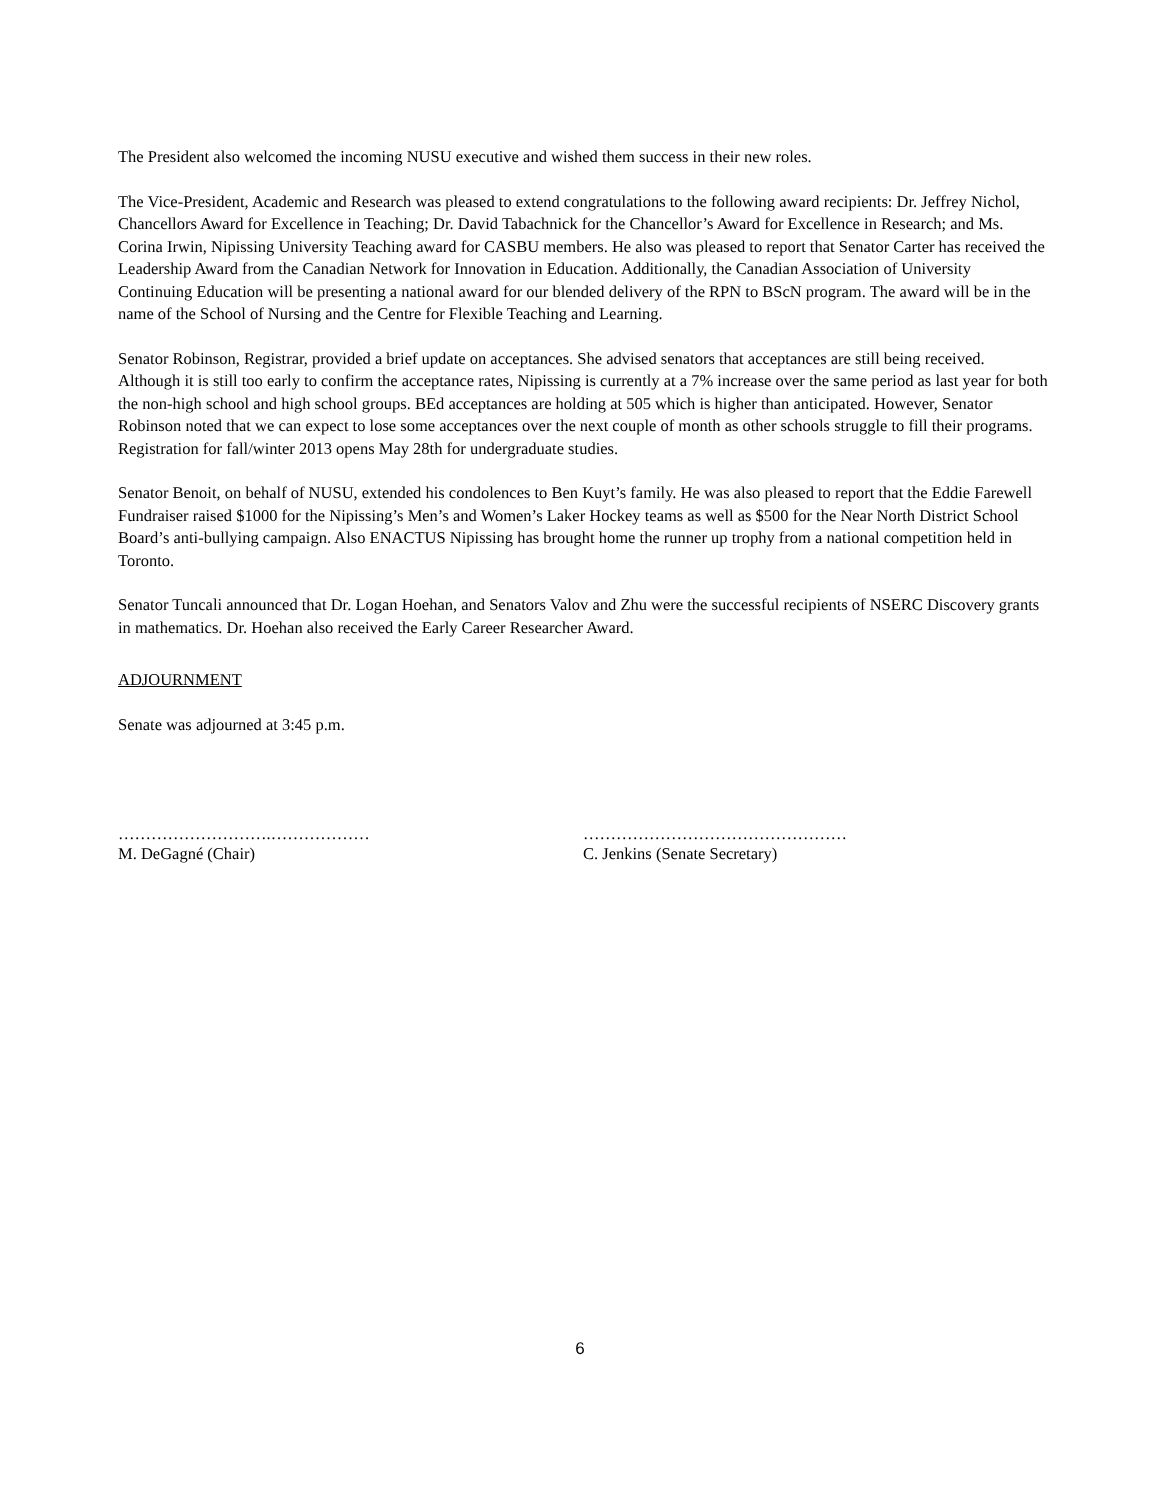The President also welcomed the incoming NUSU executive and wished them success in their new roles.
The Vice-President, Academic and Research was pleased to extend congratulations to the following award recipients: Dr. Jeffrey Nichol, Chancellors Award for Excellence in Teaching; Dr. David Tabachnick for the Chancellor’s Award for Excellence in Research; and Ms. Corina Irwin, Nipissing University Teaching award for CASBU members. He also was pleased to report that Senator Carter has received the Leadership Award from the Canadian Network for Innovation in Education. Additionally, the Canadian Association of University Continuing Education will be presenting a national award for our blended delivery of the RPN to BScN program. The award will be in the name of the School of Nursing and the Centre for Flexible Teaching and Learning.
Senator Robinson, Registrar, provided a brief update on acceptances. She advised senators that acceptances are still being received. Although it is still too early to confirm the acceptance rates, Nipissing is currently at a 7% increase over the same period as last year for both the non-high school and high school groups. BEd acceptances are holding at 505 which is higher than anticipated. However, Senator Robinson noted that we can expect to lose some acceptances over the next couple of month as other schools struggle to fill their programs. Registration for fall/winter 2013 opens May 28th for undergraduate studies.
Senator Benoit, on behalf of NUSU, extended his condolences to Ben Kuyt’s family. He was also pleased to report that the Eddie Farewell Fundraiser raised $1000 for the Nipissing’s Men’s and Women’s Laker Hockey teams as well as $500 for the Near North District School Board’s anti-bullying campaign. Also ENACTUS Nipissing has brought home the runner up trophy from a national competition held in Toronto.
Senator Tuncali announced that Dr. Logan Hoehan, and Senators Valov and Zhu were the successful recipients of NSERC Discovery grants in mathematics. Dr. Hoehan also received the Early Career Researcher Award.
ADJOURNMENT
Senate was adjourned at 3:45 p.m.
……………………….………………
M. DeGagné (Chair)
…………………………………………
C. Jenkins (Senate Secretary)
6